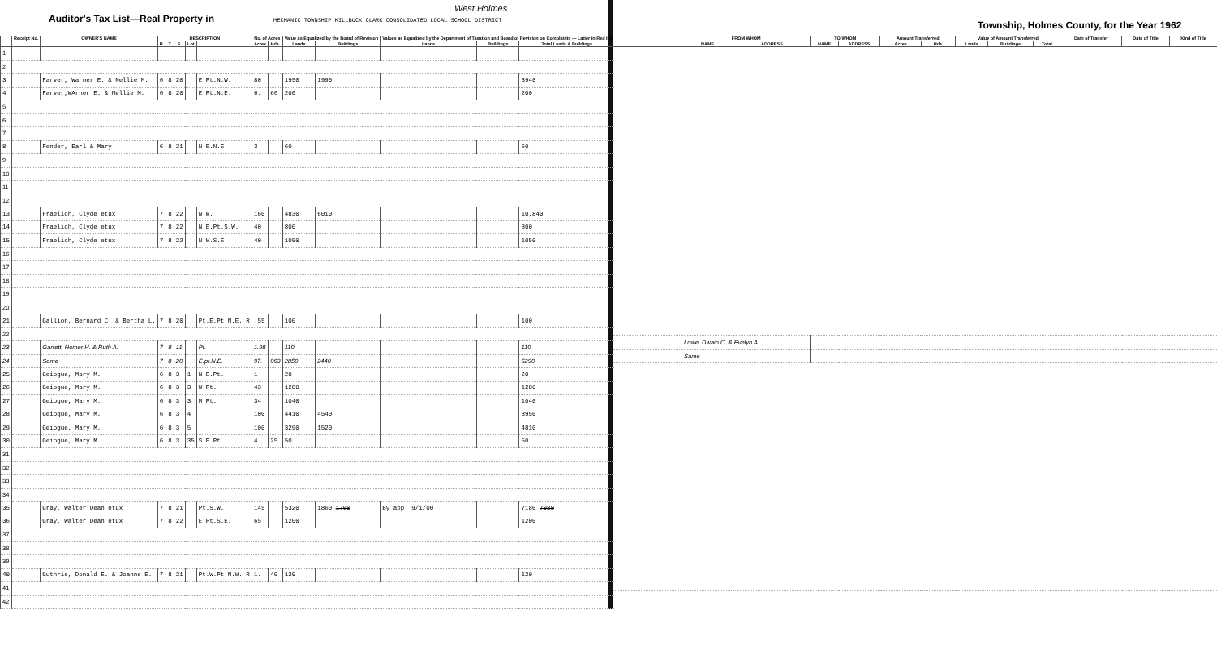West Holmes
Auditor's Tax List—Real Property in MECHANIC TOWNSHIP KILLBUCK CLARK CONSOLIDATED LOCAL SCHOOL DISTRICT
| | Receipt No. | OWNER'S NAME | DESCRIPTION | | | | | No. of Acres | | Value as Equalized by the Board of Revision | | Values as Equalized by the Department of Taxation and Board of Revision on Complaints — Latter in Red Ink | | |
| --- | --- | --- | --- | --- | --- | --- | --- | --- | --- | --- | --- | --- | --- | --- |
| | | | R. | T. | S. | Lot | | Acres | Hds. | Lands | Buildings | Lands | Buildings | Total Lands & Buildings |
| 1 | | | | | | | | | | | | | | |
| 2 | | | | | | | | | | | | | | |
| 3 | | Farver, Warner E. & Nellie M. | 6 | 8 | 20 | | E.Pt.N.W. | 80 | | 1950 | 1990 | | | 3940 |
| 4 | | Farver,WArner E. & Nellie M. | 6 | 8 | 20 | | E.Pt.N.E. | 6. | 66 | 200 | | | | 200 |
| 5 | | | | | | | | | | | | | | |
| 6 | | | | | | | | | | | | | | |
| 7 | | | | | | | | | | | | | | |
| 8 | | Fender, Earl & Mary | 6 | 8 | 21 | | N.E.N.E. | 3 | | 60 | | | | 60 |
| 9 | | | | | | | | | | | | | | |
| 10 | | | | | | | | | | | | | | |
| 11 | | | | | | | | | | | | | | |
| 12 | | | | | | | | | | | | | | |
| 13 | | Fraelich, Clyde etux | 7 | 8 | 22 | | N.W. | 160 | | 4830 | 6010 | | | 10,840 |
| 14 | | Fraelich, Clyde etux | 7 | 8 | 22 | | N.E.Pt.S.W. | 40 | | 800 | | | | 800 |
| 15 | | Fraelich, Clyde etux | 7 | 8 | 22 | | N.W.S.E. | 40 | | 1050 | | | | 1050 |
| 16 | | | | | | | | | | | | | | |
| 17 | | | | | | | | | | | | | | |
| 18 | | | | | | | | | | | | | | |
| 19 | | | | | | | | | | | | | | |
| 20 | | | | | | | | | | | | | | |
| 21 | | Gallion, Bernard C. & Bertha L. | 7 | 8 | 20 | | Pt.E.Pt.N.E. R | .55 | | 100 | | | | 100 |
| 22 | | | | | | | | | | | | | | |
| 23 | | Garrett, Homer H. & Ruth A. | 7 | 8 | 11 | | Pt. | 1.98 | | 110 | | | | 110 |
| 24 | | Same | 7 | 8 | 20 | | E.pt.N.E. | 97. | 063 | 2850 | 2440 | | | 5290 |
| 25 | | Geiogue, Mary M. | 6 | 8 | 3 | 1 | N.E.Pt. | 1 | | 20 | | | | 20 |
| 26 | | Geiogue, Mary M. | 6 | 8 | 3 | 3 | W.Pt. | 43 | | 1280 | | | | 1280 |
| 27 | | Geiogue, Mary M. | 6 | 8 | 3 | 3 | M.Pt. | 34 | | 1040 | | | | 1040 |
| 28 | | Geiogue, Mary M. | 6 | 8 | 3 | 4 | | 100 | | 4410 | 4540 | | | 8950 |
| 29 | | Geiogue, Mary M. | 6 | 8 | 3 | 5 | | 100 | | 3290 | 1520 | | | 4810 |
| 30 | | Geiogue, Mary M. | 6 | 8 | 3 | 35 | S.E.Pt. | 4. | 25 | 50 | | | | 50 |
| 31 | | | | | | | | | | | | | | |
| 32 | | | | | | | | | | | | | | |
| 33 | | | | | | | | | | | | | | |
| 34 | | | | | | | | | | | | | | |
| 35 | | Gray, Walter Dean etux | 7 | 8 | 21 | | Pt.S.W. | 145 | | 5320 | 1860 1760 | By app. 9/1/00 | | 7180 7080 |
| 36 | | Gray, Walter Dean etux | 7 | 8 | 22 | | E.Pt.S.E. | 65 | | 1200 | | | | 1200 |
| 37 | | | | | | | | | | | | | | |
| 38 | | | | | | | | | | | | | | |
| 39 | | | | | | | | | | | | | | |
| 40 | | Guthrie, Donald E. & Joanne E. | 7 | 8 | 21 | | Pt.W.Pt.N.W. R | 1. | 49 | 120 | | | | 120 |
| 41 | | | | | | | | | | | | | | |
| 42 | | | | | | | | | | | | | | |
Township, Holmes County, for the Year 1962
| | FROM WHOM | | TO WHOM | | Amount Transferred | | Value of Amount Transferred | | | Date of Transfer | Date of Title | Kind of Title |
| --- | --- | --- | --- | --- | --- | --- | --- | --- | --- | --- | --- | --- |
| | NAME | ADDRESS | NAME | ADDRESS | Acres | Hds. | Lands | Buildings | Total | | | |
| | Lowe, Dwain C. & Evelyn A. | | | | | | | | | | | |
| | Same | | | | | | | | | | | |